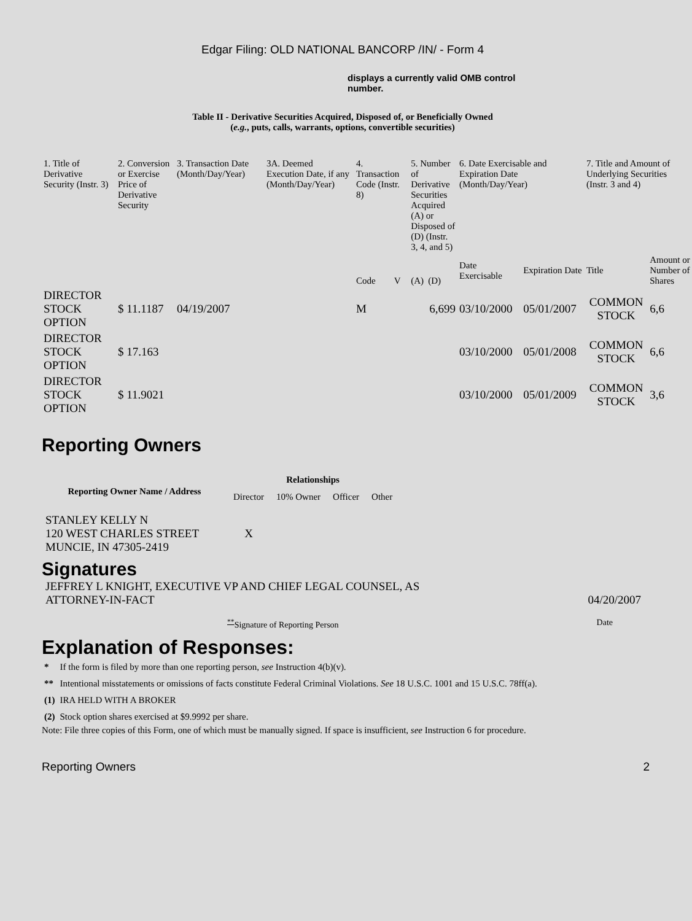Edgar Filing: OLD NATIONAL BANCORP /IN/ - Form 4
displays a currently valid OMB control number.
Table II - Derivative Securities Acquired, Disposed of, or Beneficially Owned
(e.g., puts, calls, warrants, options, convertible securities)
| 1. Title of Derivative Security (Instr. 3) | 2. Conversion or Exercise Price of Derivative Security | 3. Transaction Date (Month/Day/Year) | 3A. Deemed Execution Date, if any (Month/Day/Year) | 4. Transaction Code (Instr. 8) | | 5. Number of Derivative Securities Acquired (A) or Disposed of (D) (Instr. 3, 4, and 5) | | 6. Date Exercisable and Expiration Date (Month/Day/Year) | | 7. Title and Amount of Underlying Securities (Instr. 3 and 4) | |
| | | | | Code | V | (A) | (D) | Date Exercisable | Expiration Date | Title | Amount or Number of Shares |
| DIRECTOR STOCK OPTION | $ 11.1187 | 04/19/2007 | | M | | | 6,699 | 03/10/2000 | 05/01/2007 | COMMON STOCK | 6,6 |
| DIRECTOR STOCK OPTION | $ 17.163 | | | | | | | 03/10/2000 | 05/01/2008 | COMMON STOCK | 6,6 |
| DIRECTOR STOCK OPTION | $ 11.9021 | | | | | | | 03/10/2000 | 05/01/2009 | COMMON STOCK | 3,6 |
Reporting Owners
| Reporting Owner Name / Address | Relationships | | | |
| --- | --- | --- | --- | --- |
| | Director | 10% Owner | Officer | Other |
| STANLEY KELLY N 120 WEST CHARLES STREET MUNCIE, IN 47305-2419 | X | | | |
Signatures
JEFFREY L KNIGHT, EXECUTIVE VP AND CHIEF LEGAL COUNSEL, AS
ATTORNEY-IN-FACT
04/20/2007
<sup>**</sup> Signature of Reporting Person
Date
Explanation of Responses:
| * | If the form is filed by more than one reporting person, see Instruction 4(b)(v). |
| ** | Intentional misstatements or omissions of facts constitute Federal Criminal Violations. See 18 U.S.C. 1001 and 15 U.S.C. 78ff(a). |
| (1) | IRA HELD WITH A BROKER |
| (2) | Stock option shares exercised at $9.9992 per share. |
Note: File three copies of this Form, one of which must be manually signed. If space is insufficient, see Instruction 6 for procedure.
Reporting Owners 2